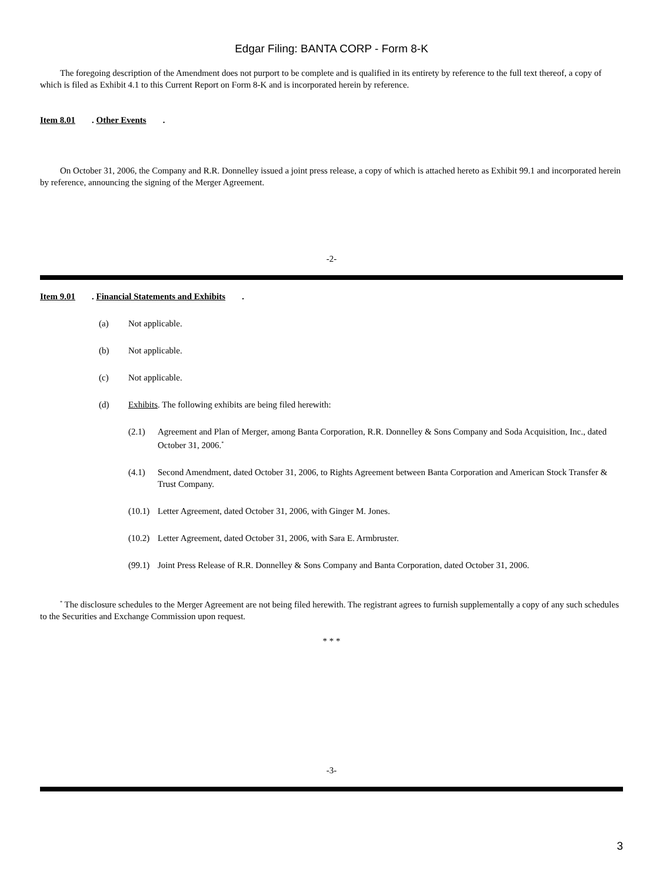Edgar Filing: BANTA CORP - Form 8-K
The foregoing description of the Amendment does not purport to be complete and is qualified in its entirety by reference to the full text thereof, a copy of which is filed as Exhibit 4.1 to this Current Report on Form 8-K and is incorporated herein by reference.
Item 8.01. Other Events.
On October 31, 2006, the Company and R.R. Donnelley issued a joint press release, a copy of which is attached hereto as Exhibit 99.1 and incorporated herein by reference, announcing the signing of the Merger Agreement.
-2-
Item 9.01. Financial Statements and Exhibits.
(a) Not applicable.
(b) Not applicable.
(c) Not applicable.
(d) Exhibits. The following exhibits are being filed herewith:
(2.1) Agreement and Plan of Merger, among Banta Corporation, R.R. Donnelley & Sons Company and Soda Acquisition, Inc., dated October 31, 2006.<sup>*</sup>
(4.1) Second Amendment, dated October 31, 2006, to Rights Agreement between Banta Corporation and American Stock Transfer & Trust Company.
(10.1) Letter Agreement, dated October 31, 2006, with Ginger M. Jones.
(10.2) Letter Agreement, dated October 31, 2006, with Sara E. Armbruster.
(99.1) Joint Press Release of R.R. Donnelley & Sons Company and Banta Corporation, dated October 31, 2006.
<sup>*</sup> The disclosure schedules to the Merger Agreement are not being filed herewith. The registrant agrees to furnish supplementally a copy of any such schedules to the Securities and Exchange Commission upon request.
* * *
-3-
3